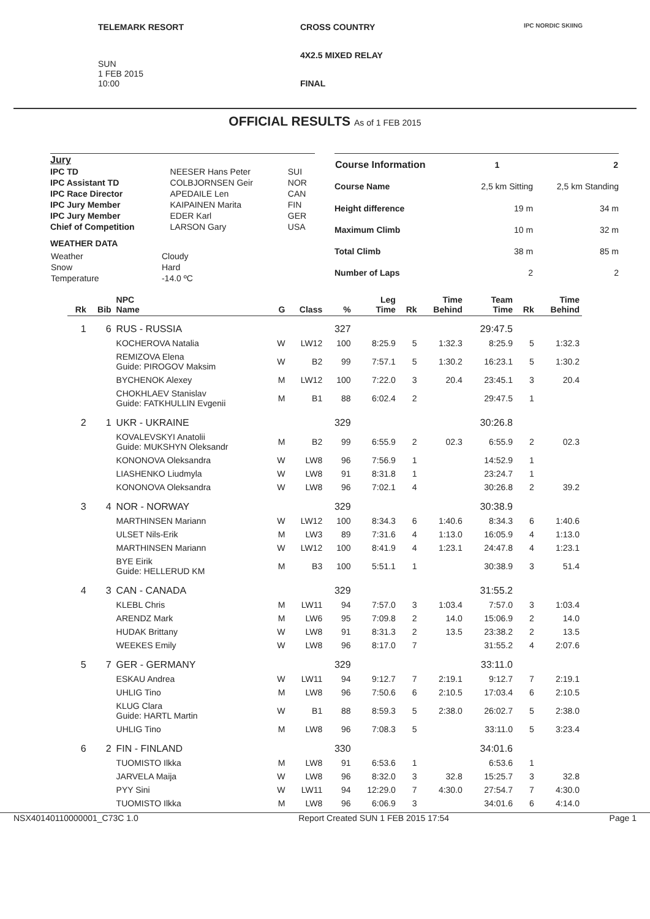TELEMARK RESORT
SUN
1 FEB 2015
10:00
CROSS COUNTRY
4X2.5 MIXED RELAY
FINAL
IPC NORDIC SKIING
OFFICIAL RESULTS As of 1 FEB 2015
| Jury | | |
| IPC TD | NEESER Hans Peter | SUI |
| IPC Assistant TD | COLBJORNSEN Geir | NOR |
| IPC Race Director | APEDAILE Len | CAN |
| IPC Jury Member | KAIPAINEN Marita | FIN |
| IPC Jury Member | EDER Karl | GER |
| Chief of Competition | LARSON Gary | USA |
WEATHER DATA
| Weather | Cloudy |
| Snow | Hard |
| Temperature | -14.0 ºC |
| Course Information | 1 | 2 |
| --- | --- | --- |
| Course Name | 2,5 km Sitting | 2,5 km Standing |
| Height difference | 19 m | 34 m |
| Maximum Climb | 10 m | 32 m |
| Total Climb | 38 m | 85 m |
| Number of Laps | 2 | 2 |
| Rk | Bib | NPC Name | G | Class | % | Leg Time | Rk | Time Behind | Team Time | Rk | Time Behind |
| --- | --- | --- | --- | --- | --- | --- | --- | --- | --- | --- | --- |
| 1 | 6 | RUS - RUSSIA | | | 327 | | | | 29:47.5 | | |
| | | KOCHEROVA Natalia | W | LW12 | 100 | 8:25.9 | 5 | 1:32.3 | 8:25.9 | 5 | 1:32.3 |
| | | REMIZOVA Elena Guide: PIROGOV Maksim | W | B2 | 99 | 7:57.1 | 5 | 1:30.2 | 16:23.1 | 5 | 1:30.2 |
| | | BYCHENOK Alexey | M | LW12 | 100 | 7:22.0 | 3 | 20.4 | 23:45.1 | 3 | 20.4 |
| | | CHOKHLAEV Stanislav Guide: FATKHULLIN Evgenii | M | B1 | 88 | 6:02.4 | 2 | | 29:47.5 | 1 | |
| 2 | 1 | UKR - UKRAINE | | | 329 | | | | 30:26.8 | | |
| | | KOVALEVSKYI Anatolii Guide: MUKSHYN Oleksandr | M | B2 | 99 | 6:55.9 | 2 | 02.3 | 6:55.9 | 2 | 02.3 |
| | | KONONOVA Oleksandra | W | LW8 | 96 | 7:56.9 | 1 | | 14:52.9 | 1 | |
| | | LIASHENKO Liudmyla | W | LW8 | 91 | 8:31.8 | 1 | | 23:24.7 | 1 | |
| | | KONONOVA Oleksandra | W | LW8 | 96 | 7:02.1 | 4 | | 30:26.8 | 2 | 39.2 |
| 3 | 4 | NOR - NORWAY | | | 329 | | | | 30:38.9 | | |
| | | MARTHINSEN Mariann | W | LW12 | 100 | 8:34.3 | 6 | 1:40.6 | 8:34.3 | 6 | 1:40.6 |
| | | ULSET Nils-Erik | M | LW3 | 89 | 7:31.6 | 4 | 1:13.0 | 16:05.9 | 4 | 1:13.0 |
| | | MARTHINSEN Mariann | W | LW12 | 100 | 8:41.9 | 4 | 1:23.1 | 24:47.8 | 4 | 1:23.1 |
| | | BYE Eirik Guide: HELLERUD KM | M | B3 | 100 | 5:51.1 | 1 | | 30:38.9 | 3 | 51.4 |
| 4 | 3 | CAN - CANADA | | | 329 | | | | 31:55.2 | | |
| | | KLEBL Chris | M | LW11 | 94 | 7:57.0 | 3 | 1:03.4 | 7:57.0 | 3 | 1:03.4 |
| | | ARENDZ Mark | M | LW6 | 95 | 7:09.8 | 2 | 14.0 | 15:06.9 | 2 | 14.0 |
| | | HUDAK Brittany | W | LW8 | 91 | 8:31.3 | 2 | 13.5 | 23:38.2 | 2 | 13.5 |
| | | WEEKES Emily | W | LW8 | 96 | 8:17.0 | 7 | | 31:55.2 | 4 | 2:07.6 |
| 5 | 7 | GER - GERMANY | | | 329 | | | | 33:11.0 | | |
| | | ESKAU Andrea | W | LW11 | 94 | 9:12.7 | 7 | 2:19.1 | 9:12.7 | 7 | 2:19.1 |
| | | UHLIG Tino | M | LW8 | 96 | 7:50.6 | 6 | 2:10.5 | 17:03.4 | 6 | 2:10.5 |
| | | KLUG Clara Guide: HARTL Martin | W | B1 | 88 | 8:59.3 | 5 | 2:38.0 | 26:02.7 | 5 | 2:38.0 |
| | | UHLIG Tino | M | LW8 | 96 | 7:08.3 | 5 | | 33:11.0 | 5 | 3:23.4 |
| 6 | 2 | FIN - FINLAND | | | 330 | | | | 34:01.6 | | |
| | | TUOMISTO Ilkka | M | LW8 | 91 | 6:53.6 | 1 | | 6:53.6 | 1 | |
| | | JARVELA Maija | W | LW8 | 96 | 8:32.0 | 3 | 32.8 | 15:25.7 | 3 | 32.8 |
| | | PYY Sini | W | LW11 | 94 | 12:29.0 | 7 | 4:30.0 | 27:54.7 | 7 | 4:30.0 |
| | | TUOMISTO Ilkka | M | LW8 | 96 | 6:06.9 | 3 | | 34:01.6 | 6 | 4:14.0 |
NSX40140110000001_C73C 1.0 Report Created SUN 1 FEB 2015 17:54 Page 1